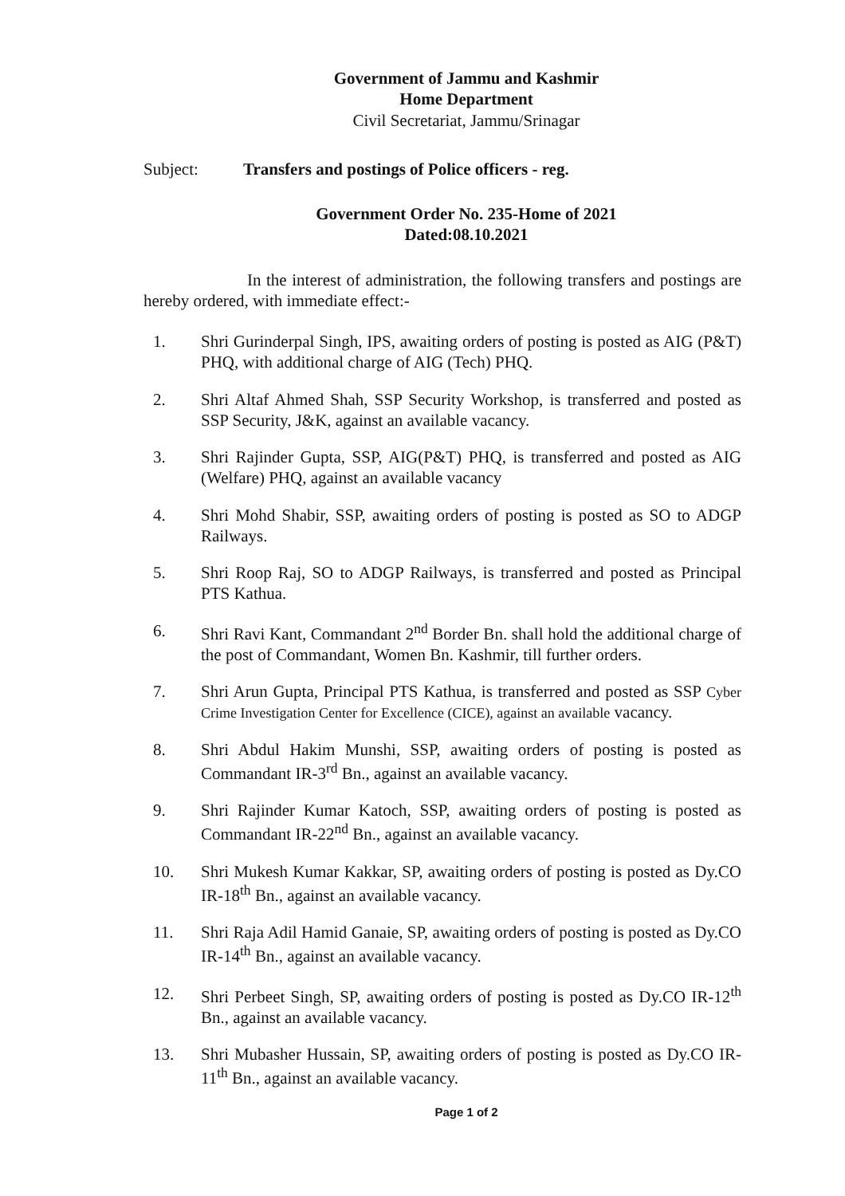Government of Jammu and Kashmir
Home Department
Civil Secretariat, Jammu/Srinagar
Subject: Transfers and postings of Police officers - reg.
Government Order No. 235-Home of 2021
Dated:08.10.2021
In the interest of administration, the following transfers and postings are hereby ordered, with immediate effect:-
1. Shri Gurinderpal Singh, IPS, awaiting orders of posting is posted as AIG (P&T) PHQ, with additional charge of AIG (Tech) PHQ.
2. Shri Altaf Ahmed Shah, SSP Security Workshop, is transferred and posted as SSP Security, J&K, against an available vacancy.
3. Shri Rajinder Gupta, SSP, AIG(P&T) PHQ, is transferred and posted as AIG (Welfare) PHQ, against an available vacancy
4. Shri Mohd Shabir, SSP, awaiting orders of posting is posted as SO to ADGP Railways.
5. Shri Roop Raj, SO to ADGP Railways, is transferred and posted as Principal PTS Kathua.
6. Shri Ravi Kant, Commandant 2<sup>nd</sup> Border Bn. shall hold the additional charge of the post of Commandant, Women Bn. Kashmir, till further orders.
7. Shri Arun Gupta, Principal PTS Kathua, is transferred and posted as SSP Cyber Crime Investigation Center for Excellence (CICE), against an available vacancy.
8. Shri Abdul Hakim Munshi, SSP, awaiting orders of posting is posted as Commandant IR-3<sup>rd</sup> Bn., against an available vacancy.
9. Shri Rajinder Kumar Katoch, SSP, awaiting orders of posting is posted as Commandant IR-22<sup>nd</sup> Bn., against an available vacancy.
10. Shri Mukesh Kumar Kakkar, SP, awaiting orders of posting is posted as Dy.CO IR-18<sup>th</sup> Bn., against an available vacancy.
11. Shri Raja Adil Hamid Ganaie, SP, awaiting orders of posting is posted as Dy.CO IR-14<sup>th</sup> Bn., against an available vacancy.
12. Shri Perbeet Singh, SP, awaiting orders of posting is posted as Dy.CO IR-12<sup>th</sup> Bn., against an available vacancy.
13. Shri Mubasher Hussain, SP, awaiting orders of posting is posted as Dy.CO IR-11<sup>th</sup> Bn., against an available vacancy.
Page 1 of 2